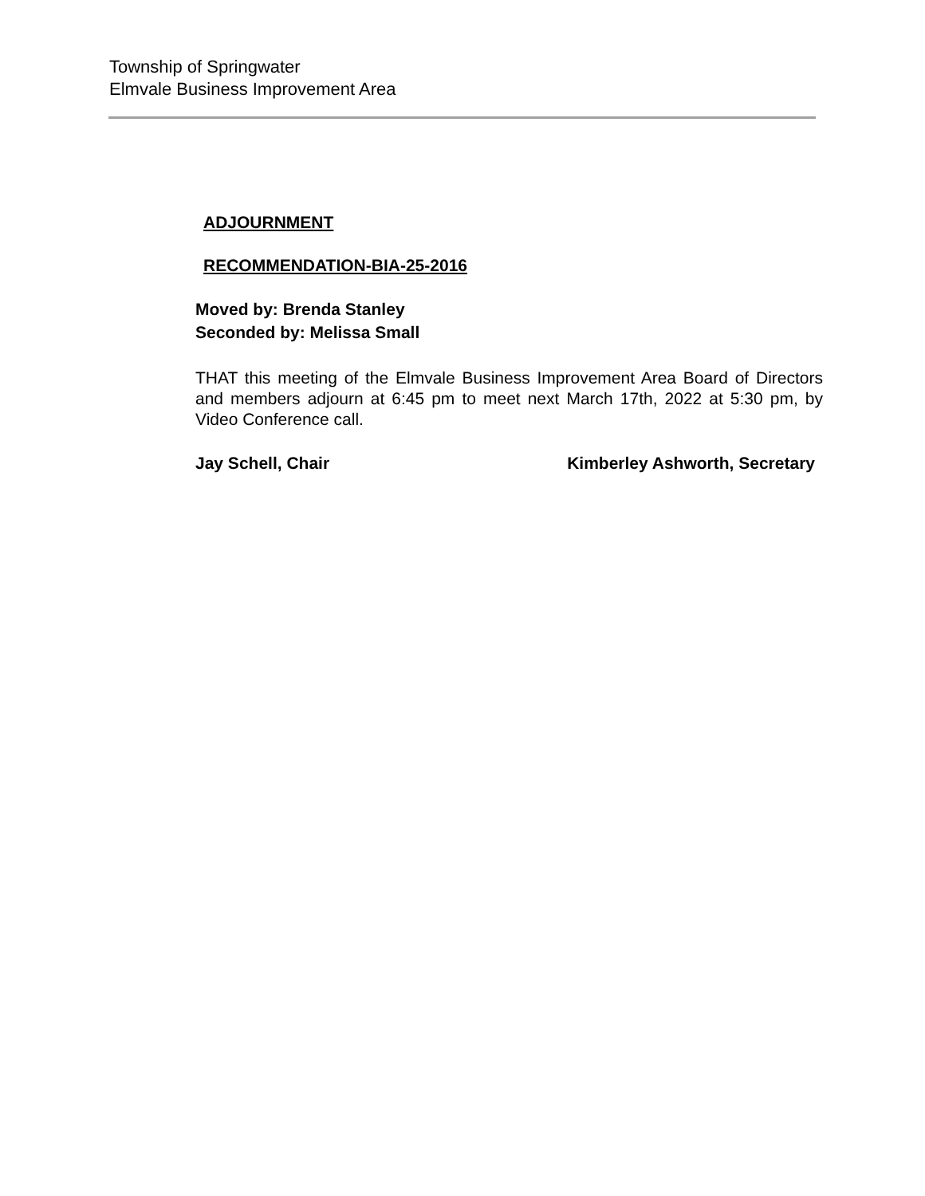Township of Springwater
Elmvale Business Improvement Area
ADJOURNMENT
RECOMMENDATION-BIA-25-2016
Moved by: Brenda Stanley
Seconded by: Melissa Small
THAT this meeting of the Elmvale Business Improvement Area Board of Directors and members adjourn at 6:45 pm to meet next March 17th, 2022 at 5:30 pm, by Video Conference call.
Jay Schell, Chair Kimberley Ashworth, Secretary